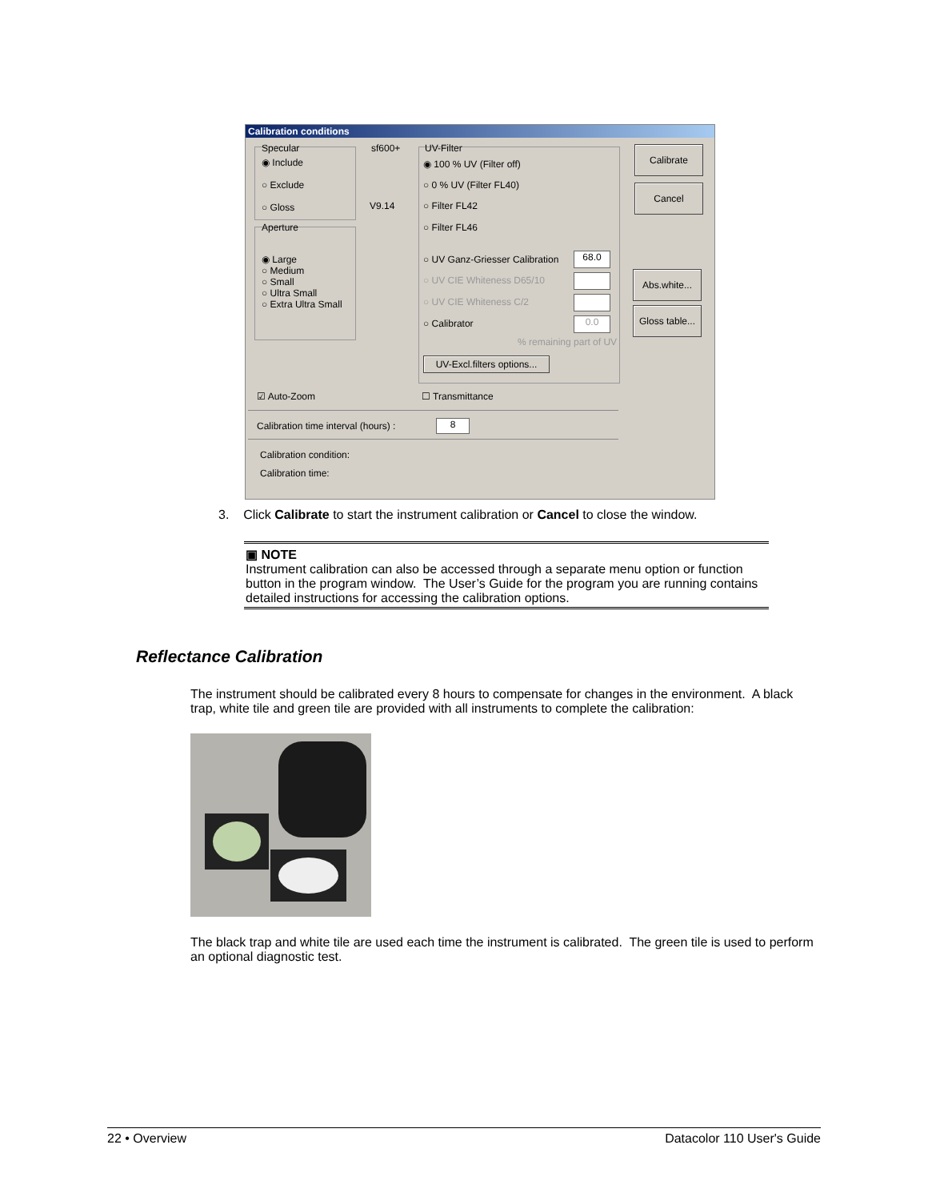Calibration conditions
Specular
◉ Include
○ Exclude
○ Gloss
sf600+
V9.14
Aperture
◉ Large
○ Medium
○ Small
○ Ultra Small
○ Extra Ultra Small
UV-Filter
◉ 100 % UV (Filter off)
○ 0 % UV (Filter FL40)
○ Filter FL42
○ Filter FL46
○ UV Ganz-Griesser Calibration 68.0
○ UV CIE Whiteness D65/10
○ UV CIE Whiteness C/2
○ Calibrator 0.0
% remaining part of UV
UV-Excl.filters options...
Calibrate
Cancel
Abs.white...
Gloss table...
☑ Auto-Zoom ☐ Transmittance
Calibration time interval (hours) : 8
Calibration condition:
Calibration time:
3. Click Calibrate to start the instrument calibration or Cancel to close the window.
▣ NOTE
Instrument calibration can also be accessed through a separate menu option or function button in the program window. The User’s Guide for the program you are running contains detailed instructions for accessing the calibration options.
Reflectance Calibration
The instrument should be calibrated every 8 hours to compensate for changes in the environment. A black trap, white tile and green tile are provided with all instruments to complete the calibration:
The black trap and white tile are used each time the instrument is calibrated. The green tile is used to perform an optional diagnostic test.
22 • Overview Datacolor 110 User's Guide